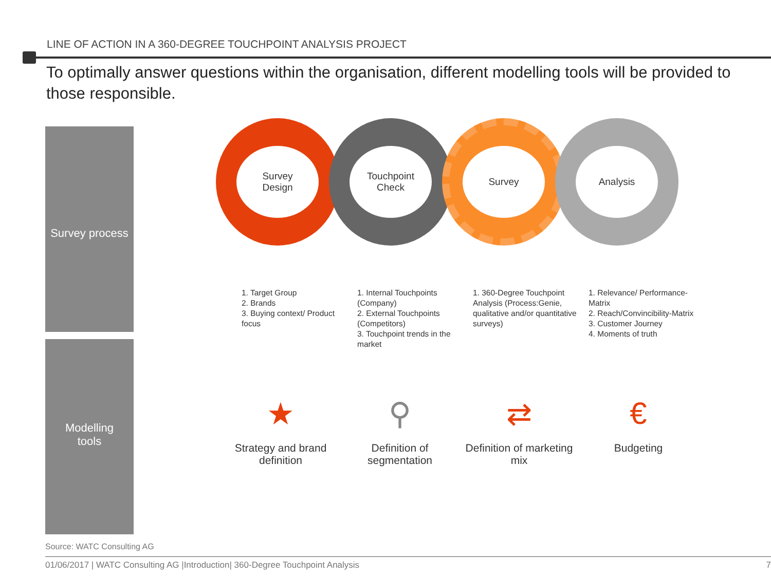LINE OF ACTION IN A 360-DEGREE TOUCHPOINT ANALYSIS PROJECT
To optimally answer questions within the organisation, different modelling tools will be provided to those responsible.
Survey process
Modelling
tools
Survey
Design
Touchpoint
Check
Survey Analysis
1. Target Group
2. Brands
3. Buying context/ Product focus
1. Internal Touchpoints (Company)
2. External Touchpoints (Competitors)
3. Touchpoint trends in the market
1. 360-Degree Touchpoint Analysis (Process:Genie, qualitative and/or quantitative surveys)
1. Relevance/ Performance-Matrix
2. Reach/Convincibility-Matrix
3. Customer Journey
4. Moments of truth
★
Strategy and brand definition
⚲
Definition of segmentation
⇄
Definition of marketing mix
€
Budgeting
Source: WATC Consulting AG
01/06/2017 | WATC Consulting AG |Introduction| 360-Degree Touchpoint Analysis 7